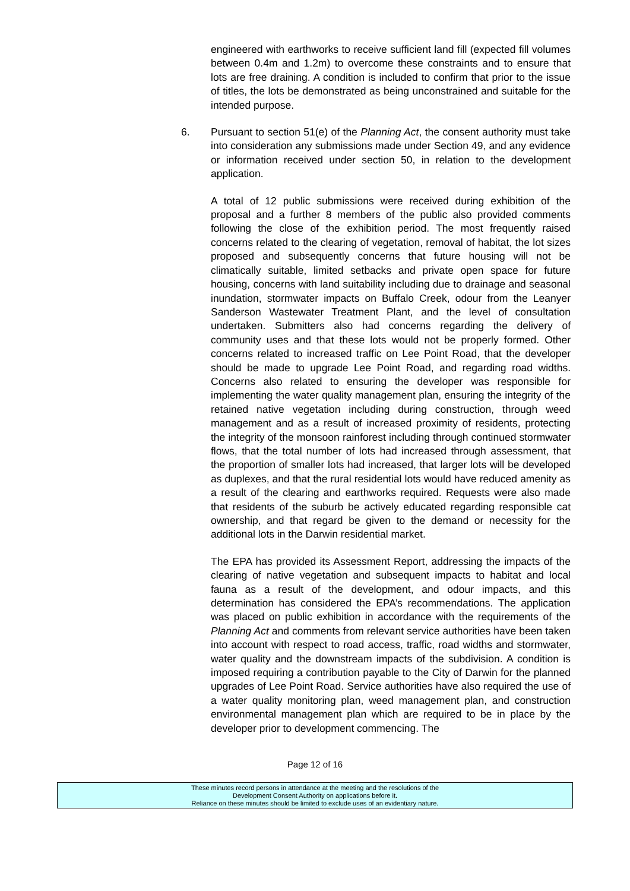engineered with earthworks to receive sufficient land fill (expected fill volumes between 0.4m and 1.2m) to overcome these constraints and to ensure that lots are free draining. A condition is included to confirm that prior to the issue of titles, the lots be demonstrated as being unconstrained and suitable for the intended purpose.
6. Pursuant to section 51(e) of the Planning Act, the consent authority must take into consideration any submissions made under Section 49, and any evidence or information received under section 50, in relation to the development application.
A total of 12 public submissions were received during exhibition of the proposal and a further 8 members of the public also provided comments following the close of the exhibition period. The most frequently raised concerns related to the clearing of vegetation, removal of habitat, the lot sizes proposed and subsequently concerns that future housing will not be climatically suitable, limited setbacks and private open space for future housing, concerns with land suitability including due to drainage and seasonal inundation, stormwater impacts on Buffalo Creek, odour from the Leanyer Sanderson Wastewater Treatment Plant, and the level of consultation undertaken. Submitters also had concerns regarding the delivery of community uses and that these lots would not be properly formed. Other concerns related to increased traffic on Lee Point Road, that the developer should be made to upgrade Lee Point Road, and regarding road widths. Concerns also related to ensuring the developer was responsible for implementing the water quality management plan, ensuring the integrity of the retained native vegetation including during construction, through weed management and as a result of increased proximity of residents, protecting the integrity of the monsoon rainforest including through continued stormwater flows, that the total number of lots had increased through assessment, that the proportion of smaller lots had increased, that larger lots will be developed as duplexes, and that the rural residential lots would have reduced amenity as a result of the clearing and earthworks required. Requests were also made that residents of the suburb be actively educated regarding responsible cat ownership, and that regard be given to the demand or necessity for the additional lots in the Darwin residential market.
The EPA has provided its Assessment Report, addressing the impacts of the clearing of native vegetation and subsequent impacts to habitat and local fauna as a result of the development, and odour impacts, and this determination has considered the EPA’s recommendations. The application was placed on public exhibition in accordance with the requirements of the Planning Act and comments from relevant service authorities have been taken into account with respect to road access, traffic, road widths and stormwater, water quality and the downstream impacts of the subdivision. A condition is imposed requiring a contribution payable to the City of Darwin for the planned upgrades of Lee Point Road. Service authorities have also required the use of a water quality monitoring plan, weed management plan, and construction environmental management plan which are required to be in place by the developer prior to development commencing. The
Page 12 of 16
These minutes record persons in attendance at the meeting and the resolutions of the
Development Consent Authority on applications before it.
Reliance on these minutes should be limited to exclude uses of an evidentiary nature.